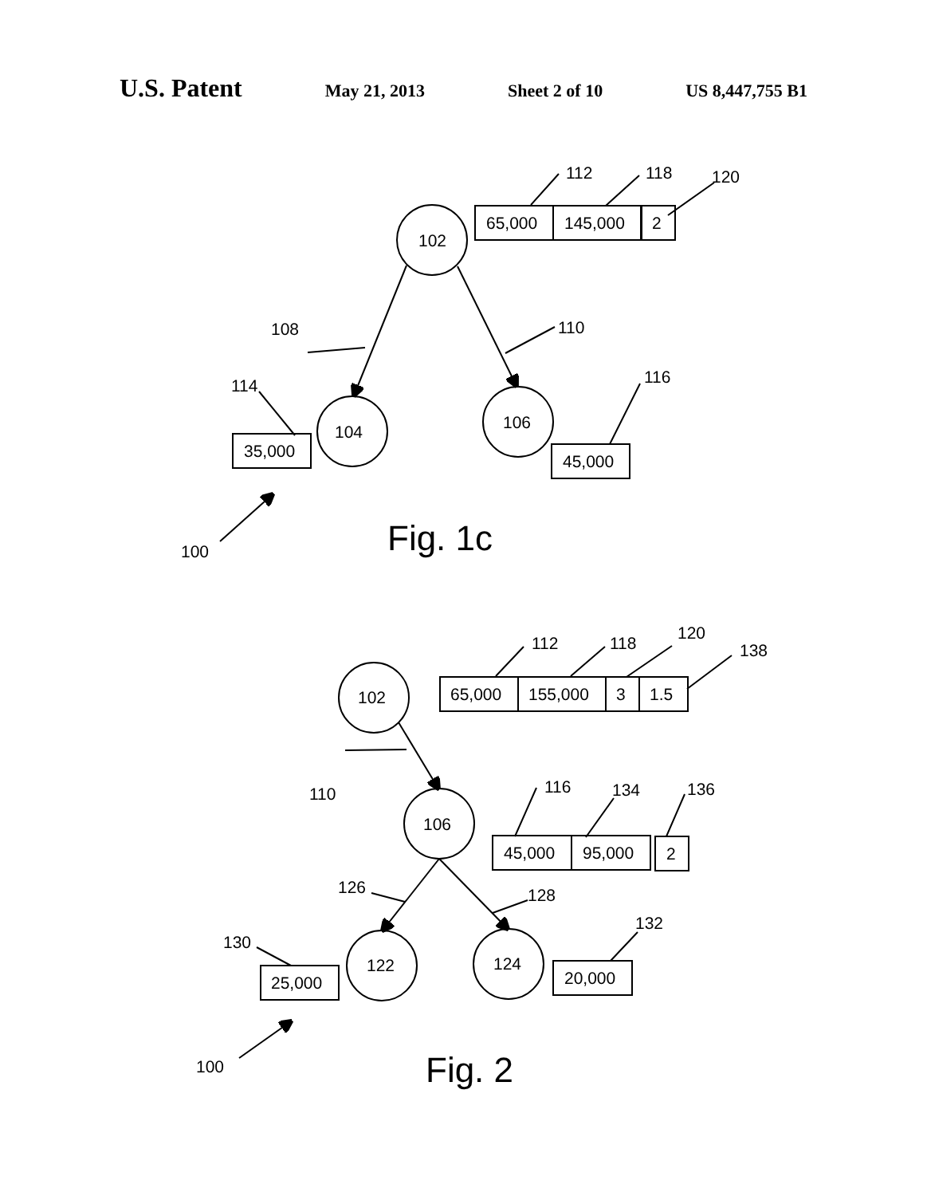U.S. Patent May 21, 2013 Sheet 2 of 10 US 8,447,755 B1
102
104
106
65,000
145,000
2
35,000
45,000
112
118
120
108
110
114
116
100
Fig. 1c
102
106
122
124
65,000
155,000
3
1.5
45,000
95,000
2
25,000
20,000
112
118
120
138
110
116
134
136
126
128
130
132
100
Fig. 2